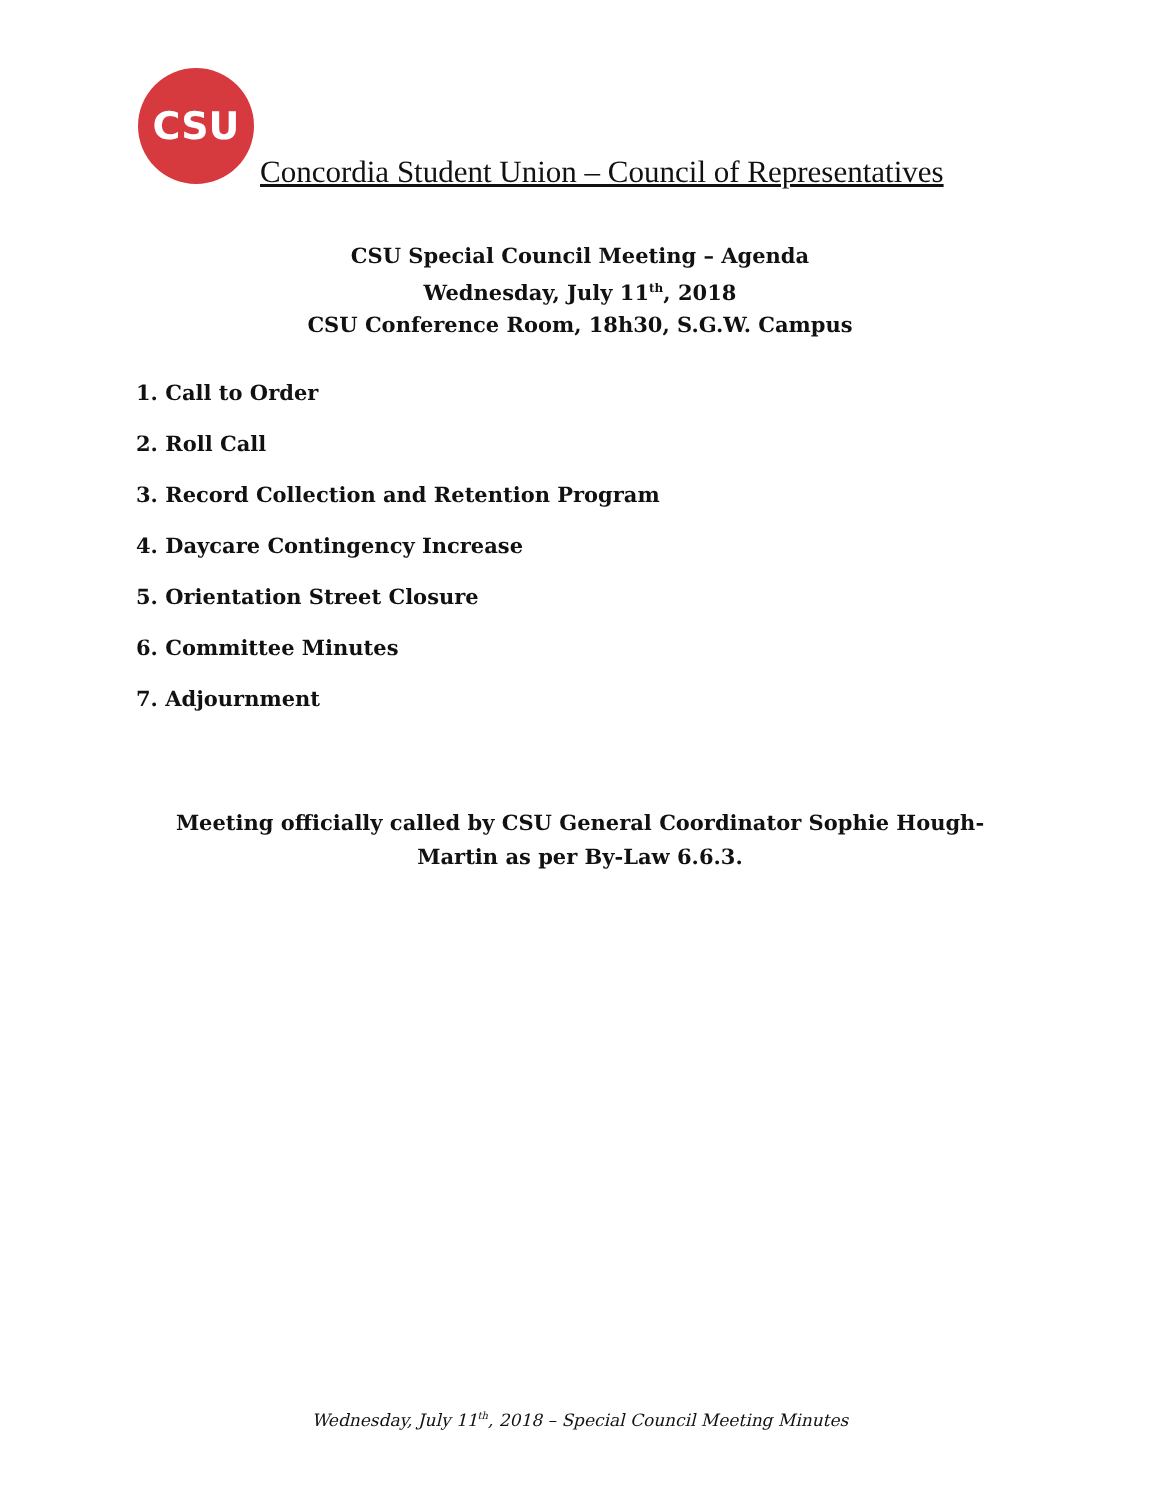CSU
Concordia Student Union – Council of Representatives
CSU Special Council Meeting – Agenda
Wednesday, July 11<sup>th</sup>, 2018
CSU Conference Room, 18h30, S.G.W. Campus
1. Call to Order
2. Roll Call
3. Record Collection and Retention Program
4. Daycare Contingency Increase
5. Orientation Street Closure
6. Committee Minutes
7. Adjournment
Meeting officially called by CSU General Coordinator Sophie Hough-Martin as per By-Law 6.6.3.
Wednesday, July 11<sup>th</sup>, 2018 – Special Council Meeting Minutes